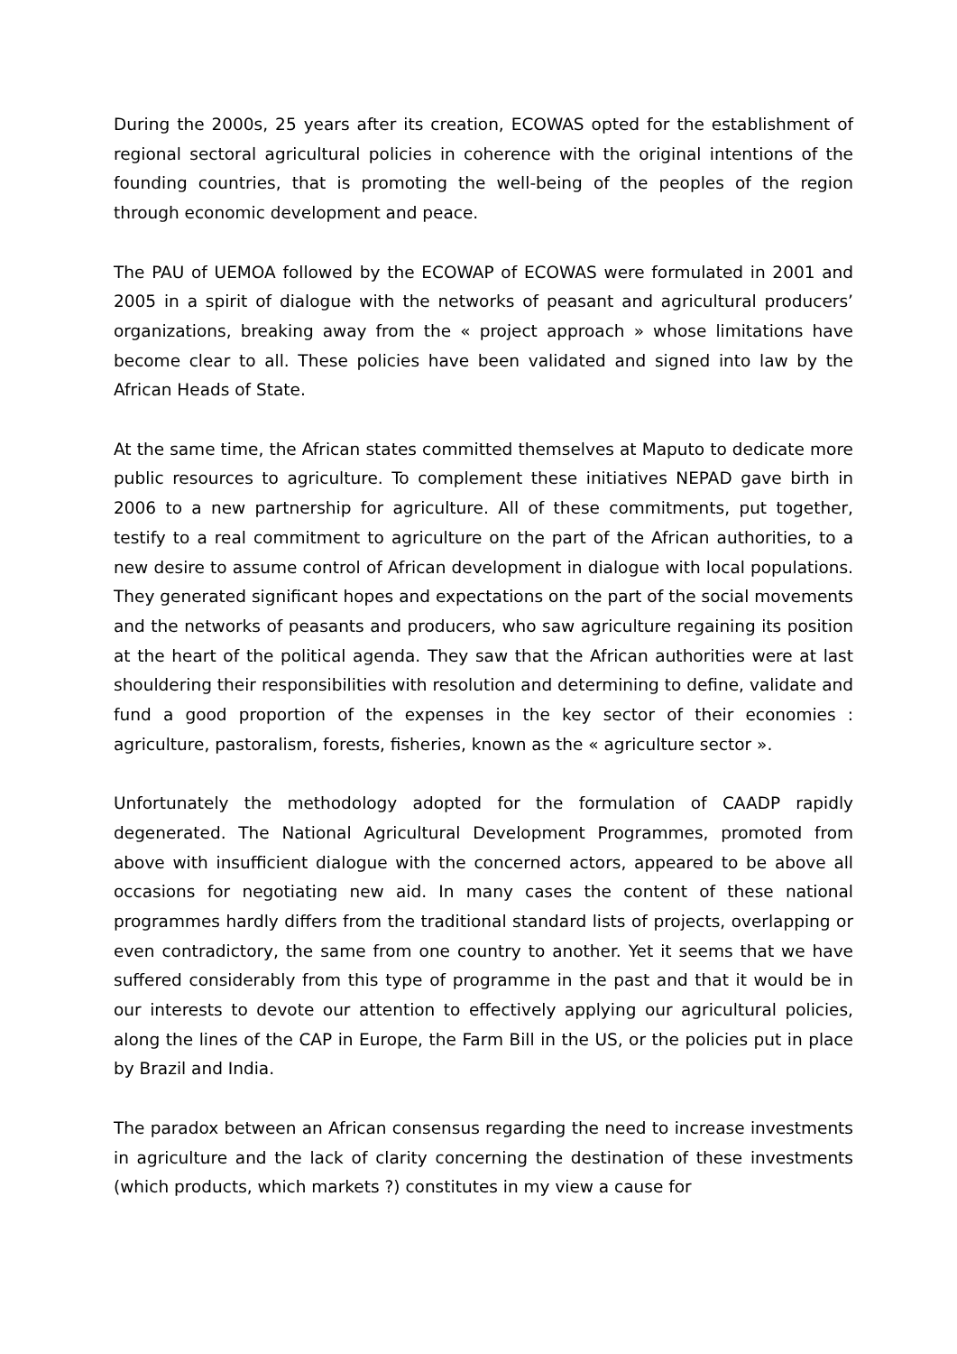During the 2000s, 25 years after its creation, ECOWAS opted for the establishment of regional sectoral agricultural policies in coherence with the original intentions of the founding countries, that is promoting the well-being of the peoples of the region through economic development and peace.
The PAU of UEMOA followed by the ECOWAP of ECOWAS were formulated in 2001 and 2005 in a spirit of dialogue with the networks of peasant and agricultural producers’ organizations, breaking away from the « project approach » whose limitations have become clear to all. These policies have been validated and signed into law by the African Heads of State.
At the same time, the African states committed themselves at Maputo to dedicate more public resources to agriculture. To complement these initiatives NEPAD gave birth in 2006 to a new partnership for agriculture. All of these commitments, put together, testify to a real commitment to agriculture on the part of the African authorities, to a new desire to assume control of African development in dialogue with local populations. They generated significant hopes and expectations on the part of the social movements and the networks of peasants and producers, who saw agriculture regaining its position at the heart of the political agenda. They saw that the African authorities were at last shouldering their responsibilities with resolution and determining to define, validate and fund a good proportion of the expenses in the key sector of their economies : agriculture, pastoralism, forests, fisheries, known as the « agriculture sector ».
Unfortunately the methodology adopted for the formulation of CAADP rapidly degenerated. The National Agricultural Development Programmes, promoted from above with insufficient dialogue with the concerned actors, appeared to be above all occasions for negotiating new aid. In many cases the content of these national programmes hardly differs from the traditional standard lists of projects, overlapping or even contradictory, the same from one country to another. Yet it seems that we have suffered considerably from this type of programme in the past and that it would be in our interests to devote our attention to effectively applying our agricultural policies, along the lines of the CAP in Europe, the Farm Bill in the US, or the policies put in place by Brazil and India.
The paradox between an African consensus regarding the need to increase investments in agriculture and the lack of clarity concerning the destination of these investments (which products, which markets ?) constitutes in my view a cause for